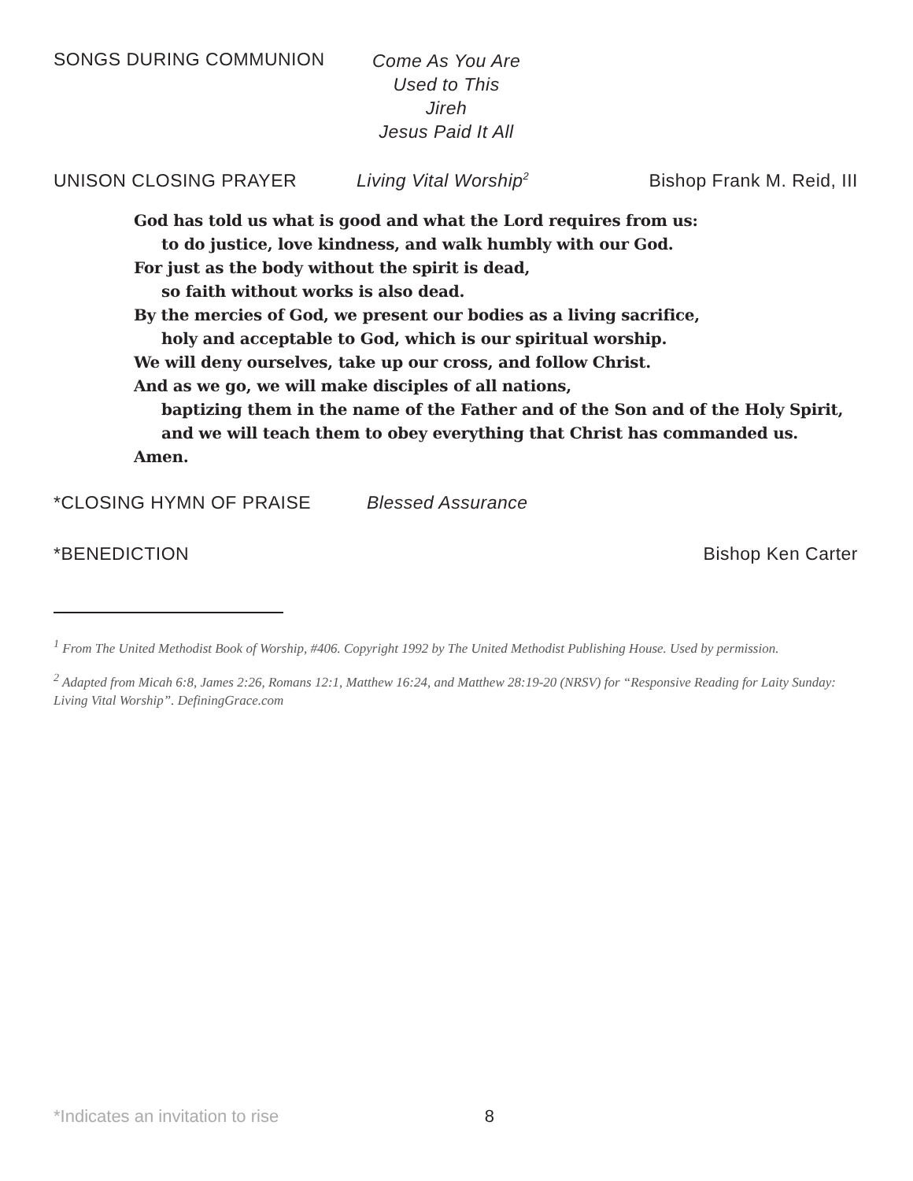SONGS DURING COMMUNION
Come As You Are
Used to This
Jireh
Jesus Paid It All
UNISON CLOSING PRAYER Living Vital Worship<sup>2</sup>
Bishop Frank M. Reid, III
God has told us what is good and what the Lord requires from us:
to do justice, love kindness, and walk humbly with our God.
For just as the body without the spirit is dead,
so faith without works is also dead.
By the mercies of God, we present our bodies as a living sacrifice,
holy and acceptable to God, which is our spiritual worship.
We will deny ourselves, take up our cross, and follow Christ.
And as we go, we will make disciples of all nations,
baptizing them in the name of the Father and of the Son and of the Holy Spirit, and we will teach them to obey everything that Christ has commanded us.
Amen.
*CLOSING HYMN OF PRAISE Blessed Assurance
*BENEDICTION Bishop Ken Carter
<sup>1</sup> From The United Methodist Book of Worship, #406. Copyright 1992 by The United Methodist Publishing House. Used by permission.
<sup>2</sup> Adapted from Micah 6:8, James 2:26, Romans 12:1, Matthew 16:24, and Matthew 28:19-20 (NRSV) for “Responsive Reading for Laity Sunday: Living Vital Worship”. DefiningGrace.com
*Indicates an invitation to rise
8